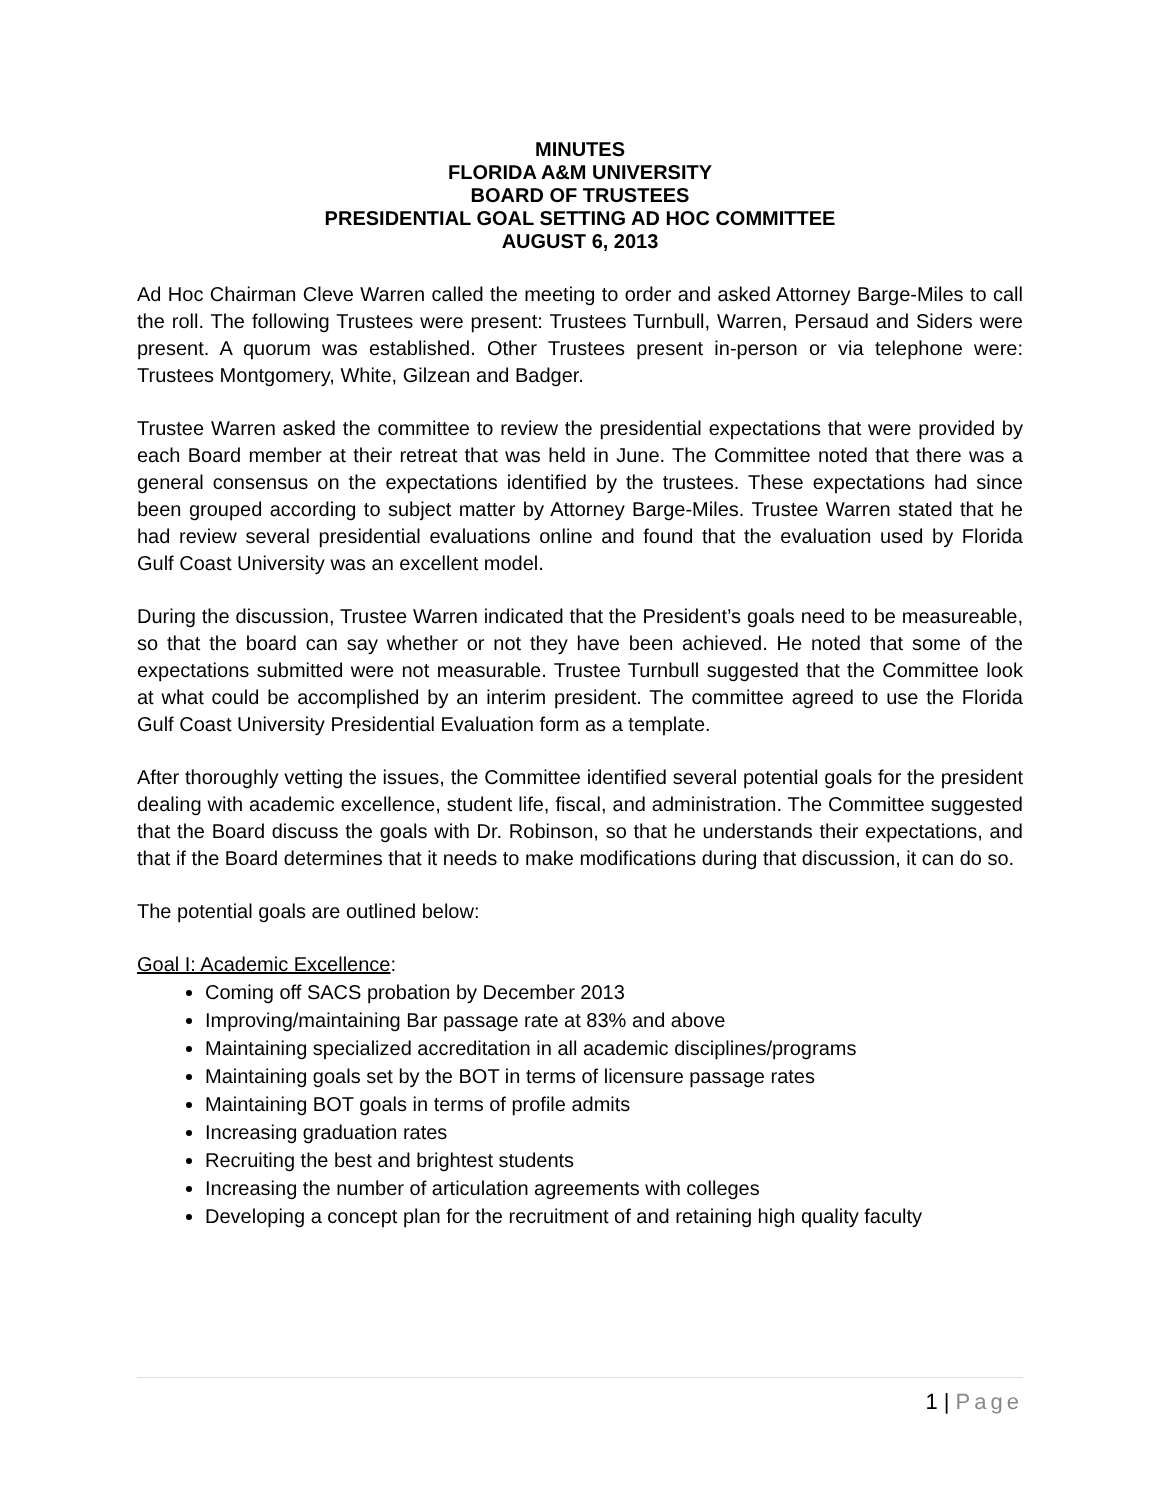MINUTES
FLORIDA A&M UNIVERSITY
BOARD OF TRUSTEES
PRESIDENTIAL GOAL SETTING AD HOC COMMITTEE
AUGUST 6, 2013
Ad Hoc Chairman Cleve Warren called the meeting to order and asked Attorney Barge-Miles to call the roll. The following Trustees were present: Trustees Turnbull, Warren, Persaud and Siders were present. A quorum was established. Other Trustees present in-person or via telephone were: Trustees Montgomery, White, Gilzean and Badger.
Trustee Warren asked the committee to review the presidential expectations that were provided by each Board member at their retreat that was held in June. The Committee noted that there was a general consensus on the expectations identified by the trustees. These expectations had since been grouped according to subject matter by Attorney Barge-Miles. Trustee Warren stated that he had review several presidential evaluations online and found that the evaluation used by Florida Gulf Coast University was an excellent model.
During the discussion, Trustee Warren indicated that the President’s goals need to be measureable, so that the board can say whether or not they have been achieved. He noted that some of the expectations submitted were not measurable. Trustee Turnbull suggested that the Committee look at what could be accomplished by an interim president. The committee agreed to use the Florida Gulf Coast University Presidential Evaluation form as a template.
After thoroughly vetting the issues, the Committee identified several potential goals for the president dealing with academic excellence, student life, fiscal, and administration. The Committee suggested that the Board discuss the goals with Dr. Robinson, so that he understands their expectations, and that if the Board determines that it needs to make modifications during that discussion, it can do so.
The potential goals are outlined below:
Goal I: Academic Excellence:
Coming off SACS probation by December 2013
Improving/maintaining Bar passage rate at 83% and above
Maintaining specialized accreditation in all academic disciplines/programs
Maintaining goals set by the BOT in terms of licensure passage rates
Maintaining BOT goals in terms of profile admits
Increasing graduation rates
Recruiting the best and brightest students
Increasing the number of articulation agreements with colleges
Developing a concept plan for the recruitment of and retaining high quality faculty
1 | Page